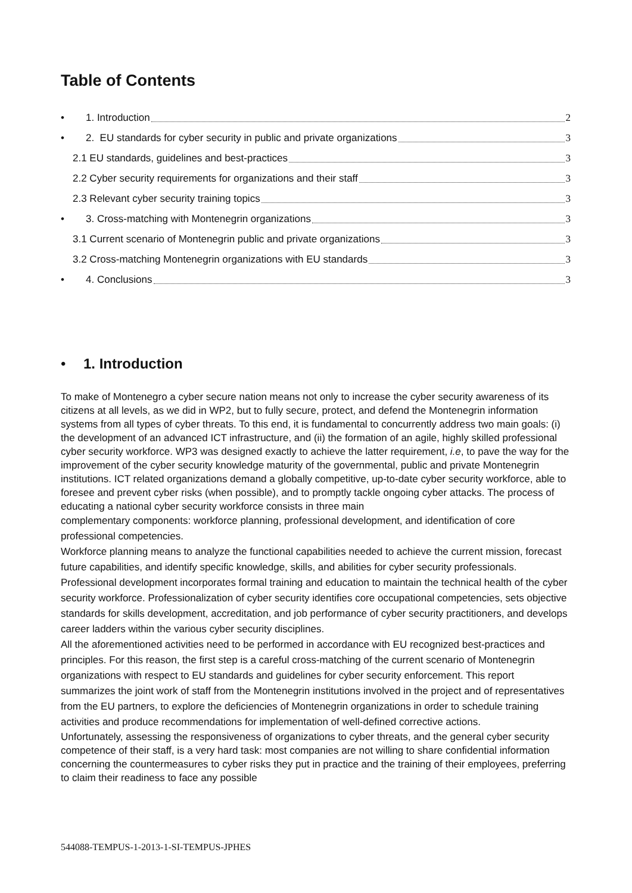Table of Contents
• 1. Introduction 2
• 2. EU standards for cyber security in public and private organizations 3
2.1 EU standards, guidelines and best-practices 3
2.2 Cyber security requirements for organizations and their staff 3
2.3 Relevant cyber security training topics 3
• 3. Cross-matching with Montenegrin organizations 3
3.1 Current scenario of Montenegrin public and private organizations 3
3.2 Cross-matching Montenegrin organizations with EU standards 3
• 4. Conclusions 3
• 1. Introduction
To make of Montenegro a cyber secure nation means not only to increase the cyber security awareness of its citizens at all levels, as we did in WP2, but to fully secure, protect, and defend the Montenegrin information systems from all types of cyber threats. To this end, it is fundamental to concurrently address two main goals: (i) the development of an advanced ICT infrastructure, and (ii) the formation of an agile, highly skilled professional cyber security workforce. WP3 was designed exactly to achieve the latter requirement, i.e, to pave the way for the improvement of the cyber security knowledge maturity of the governmental, public and private Montenegrin institutions. ICT related organizations demand a globally competitive, up-to-date cyber security workforce, able to foresee and prevent cyber risks (when possible), and to promptly tackle ongoing cyber attacks. The process of educating a national cyber security workforce consists in three main
complementary components: workforce planning, professional development, and identification of core professional competencies.
Workforce planning means to analyze the functional capabilities needed to achieve the current mission, forecast future capabilities, and identify specific knowledge, skills, and abilities for cyber security professionals. Professional development incorporates formal training and education to maintain the technical health of the cyber security workforce. Professionalization of cyber security identifies core occupational competencies, sets objective standards for skills development, accreditation, and job performance of cyber security practitioners, and develops career ladders within the various cyber security disciplines.
All the aforementioned activities need to be performed in accordance with EU recognized best-practices and principles. For this reason, the first step is a careful cross-matching of the current scenario of Montenegrin organizations with respect to EU standards and guidelines for cyber security enforcement. This report summarizes the joint work of staff from the Montenegrin institutions involved in the project and of representatives from the EU partners, to explore the deficiencies of Montenegrin organizations in order to schedule training activities and produce recommendations for implementation of well-defined corrective actions.
Unfortunately, assessing the responsiveness of organizations to cyber threats, and the general cyber security competence of their staff, is a very hard task: most companies are not willing to share confidential information concerning the countermeasures to cyber risks they put in practice and the training of their employees, preferring to claim their readiness to face any possible
544088-TEMPUS-1-2013-1-SI-TEMPUS-JPHES